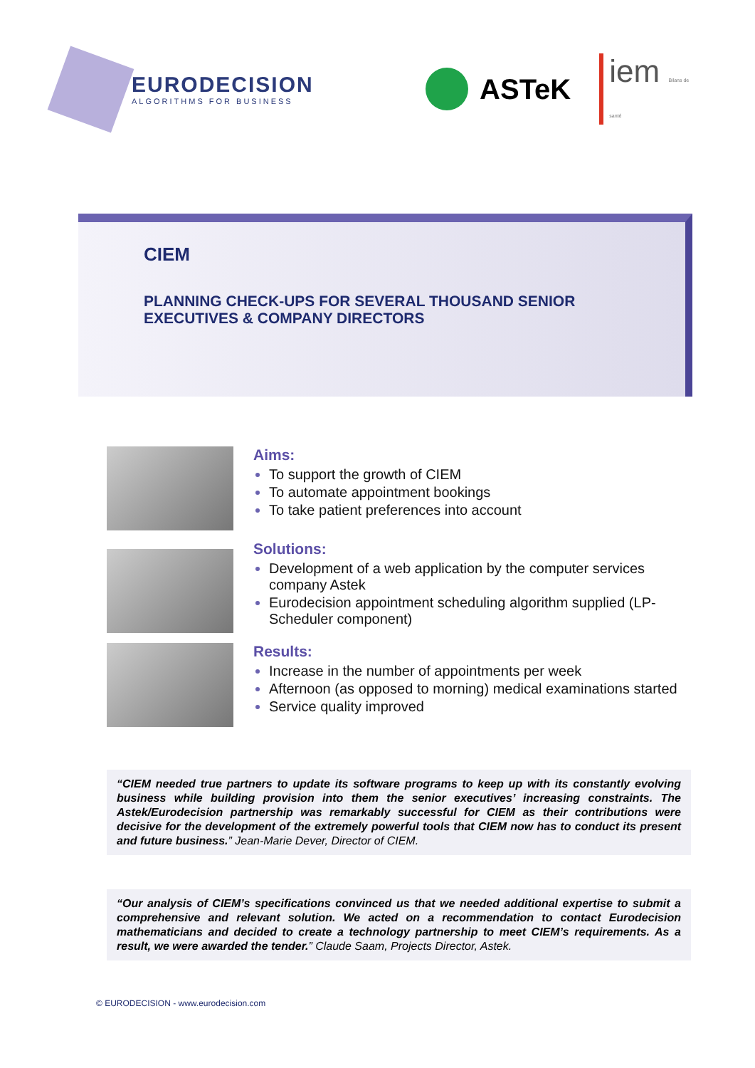EURODECISION
ALGORITHMS FOR BUSINESS
ASTeK iem Bilans de santé
CIEM
PLANNING CHECK-UPS FOR SEVERAL THOUSAND SENIOR
EXECUTIVES & COMPANY DIRECTORS
Aims:
To support the growth of CIEM
To automate appointment bookings
To take patient preferences into account
Solutions:
Development of a web application by the computer services company Astek
Eurodecision appointment scheduling algorithm supplied (LP-Scheduler component)
Results:
Increase in the number of appointments per week
Afternoon (as opposed to morning) medical examinations started
Service quality improved
“CIEM needed true partners to update its software programs to keep up with its constantly evolving business while building provision into them the senior executives’ increasing constraints. The Astek/Eurodecision partnership was remarkably successful for CIEM as their contributions were decisive for the development of the extremely powerful tools that CIEM now has to conduct its present and future business.” Jean-Marie Dever, Director of CIEM.
“Our analysis of CIEM’s specifications convinced us that we needed additional expertise to submit a comprehensive and relevant solution. We acted on a recommendation to contact Eurodecision mathematicians and decided to create a technology partnership to meet CIEM’s requirements. As a result, we were awarded the tender.” Claude Saam, Projects Director, Astek.
© EURODECISION - www.eurodecision.com